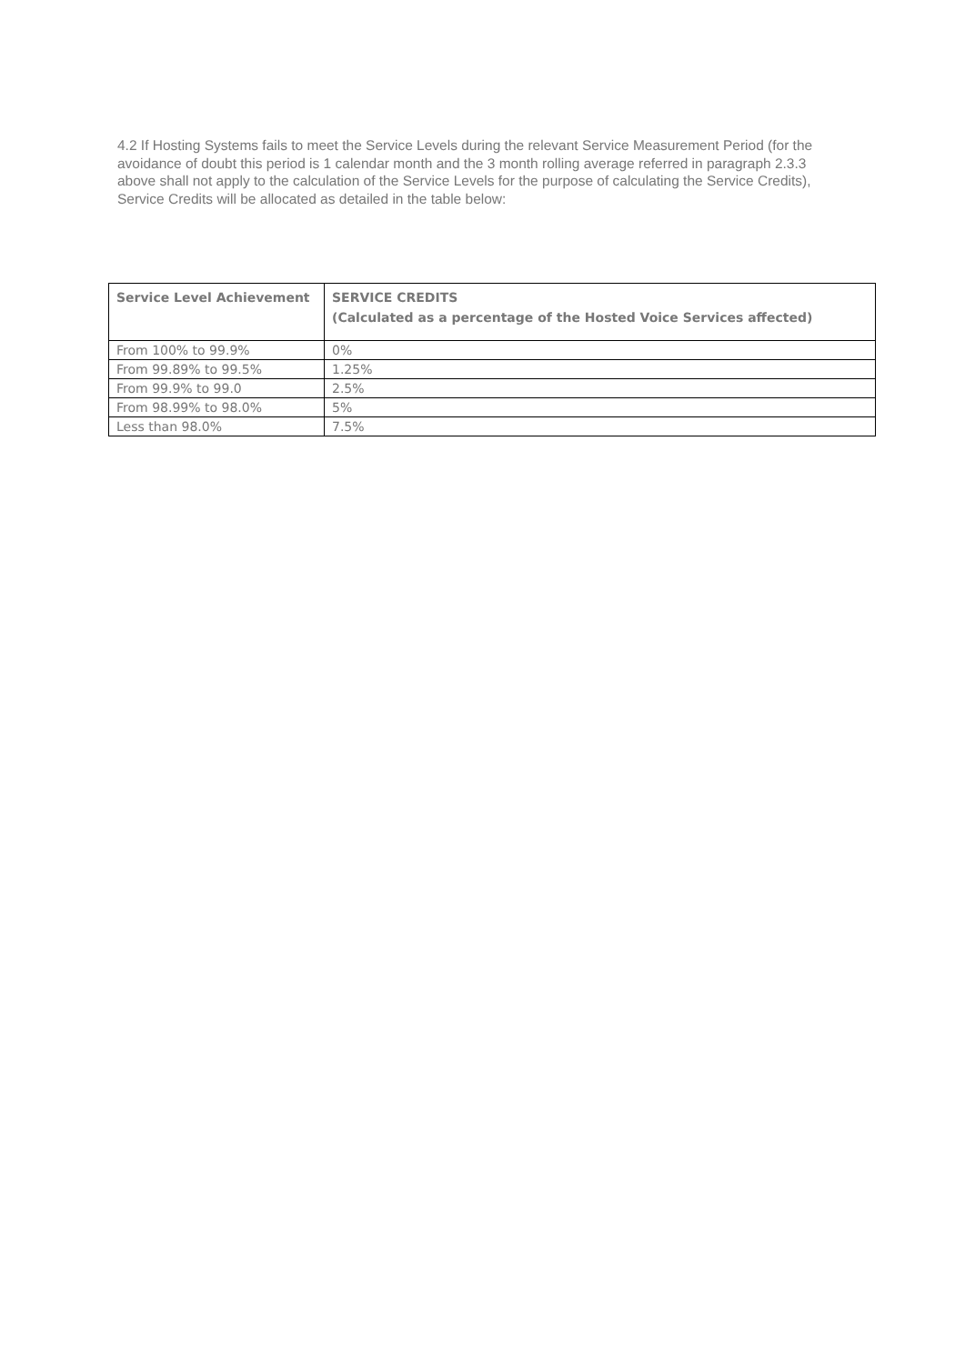4.2 If Hosting Systems fails to meet the Service Levels during the relevant Service Measurement Period (for the avoidance of doubt this period is 1 calendar month and the 3 month rolling average referred in paragraph 2.3.3 above shall not apply to the calculation of the Service Levels for the purpose of calculating the Service Credits), Service Credits will be allocated as detailed in the table below:
| Service Level Achievement | SERVICE CREDITS (Calculated as a percentage of the Hosted Voice Services affected) |
| --- | --- |
| From 100% to 99.9% | 0% |
| From 99.89% to 99.5% | 1.25% |
| From 99.9% to 99.0 | 2.5% |
| From 98.99% to 98.0% | 5% |
| Less than 98.0% | 7.5% |